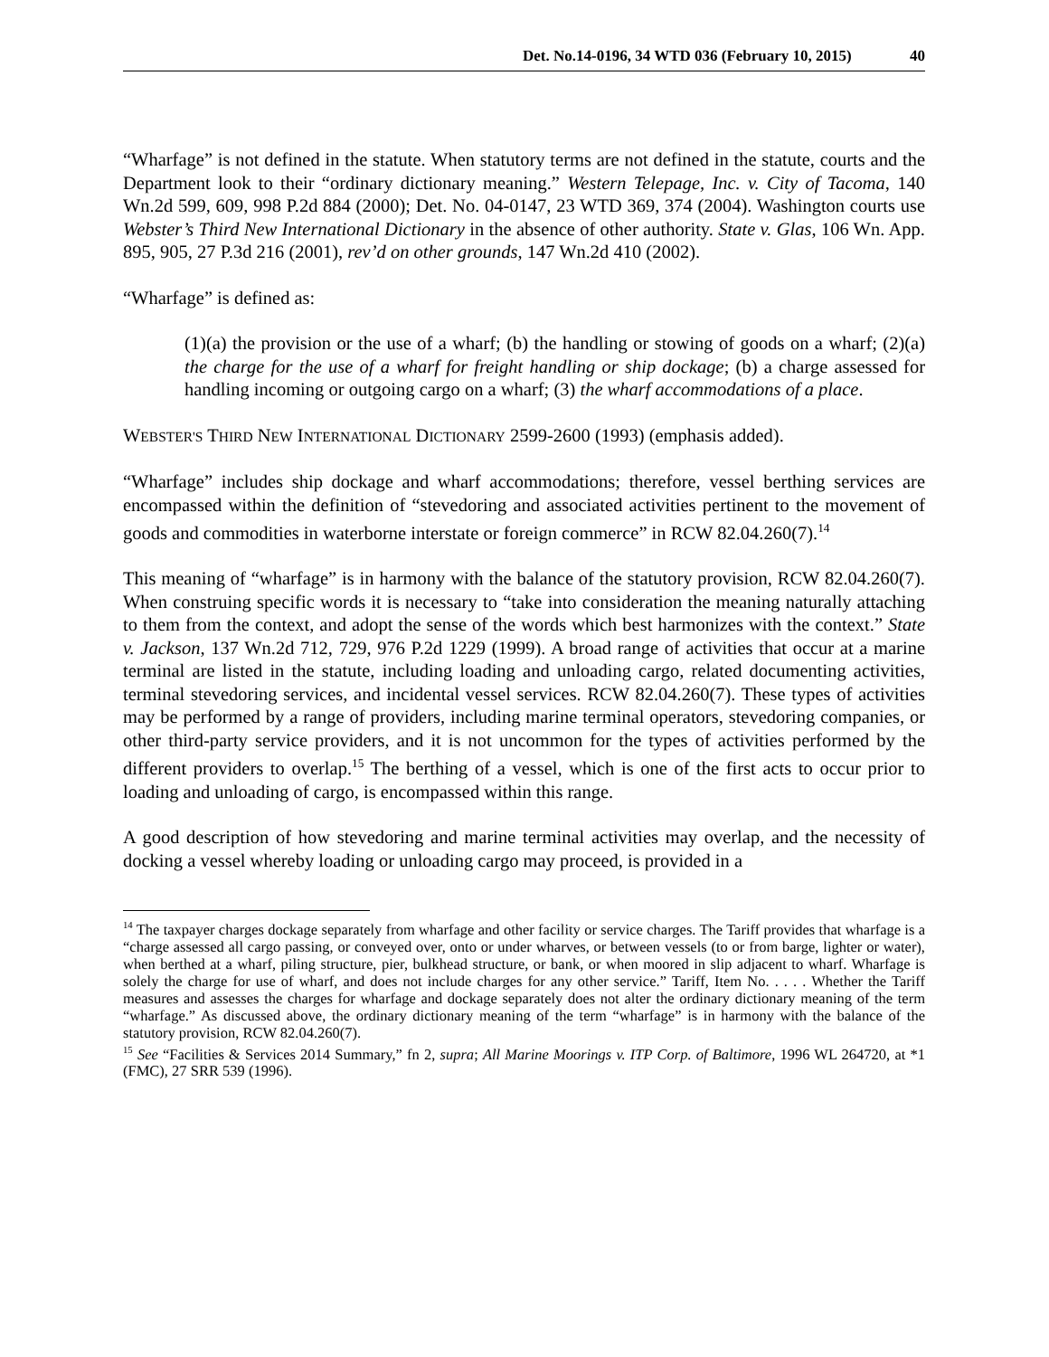Det. No.14-0196, 34 WTD 036 (February 10, 2015) 40
“Wharfage” is not defined in the statute. When statutory terms are not defined in the statute, courts and the Department look to their “ordinary dictionary meaning.” Western Telepage, Inc. v. City of Tacoma, 140 Wn.2d 599, 609, 998 P.2d 884 (2000); Det. No. 04-0147, 23 WTD 369, 374 (2004). Washington courts use Webster’s Third New International Dictionary in the absence of other authority. State v. Glas, 106 Wn. App. 895, 905, 27 P.3d 216 (2001), rev’d on other grounds, 147 Wn.2d 410 (2002).
“Wharfage” is defined as:
(1)(a) the provision or the use of a wharf; (b) the handling or stowing of goods on a wharf; (2)(a) the charge for the use of a wharf for freight handling or ship dockage; (b) a charge assessed for handling incoming or outgoing cargo on a wharf; (3) the wharf accommodations of a place.
WEBSTER'S THIRD NEW INTERNATIONAL DICTIONARY 2599-2600 (1993) (emphasis added).
“Wharfage” includes ship dockage and wharf accommodations; therefore, vessel berthing services are encompassed within the definition of “stevedoring and associated activities pertinent to the movement of goods and commodities in waterborne interstate or foreign commerce” in RCW 82.04.260(7).<sup>14</sup>
This meaning of “wharfage” is in harmony with the balance of the statutory provision, RCW 82.04.260(7). When construing specific words it is necessary to “take into consideration the meaning naturally attaching to them from the context, and adopt the sense of the words which best harmonizes with the context.” State v. Jackson, 137 Wn.2d 712, 729, 976 P.2d 1229 (1999). A broad range of activities that occur at a marine terminal are listed in the statute, including loading and unloading cargo, related documenting activities, terminal stevedoring services, and incidental vessel services. RCW 82.04.260(7). These types of activities may be performed by a range of providers, including marine terminal operators, stevedoring companies, or other third-party service providers, and it is not uncommon for the types of activities performed by the different providers to overlap.<sup>15</sup> The berthing of a vessel, which is one of the first acts to occur prior to loading and unloading of cargo, is encompassed within this range.
A good description of how stevedoring and marine terminal activities may overlap, and the necessity of docking a vessel whereby loading or unloading cargo may proceed, is provided in a
<sup>14</sup> The taxpayer charges dockage separately from wharfage and other facility or service charges. The Tariff provides that wharfage is a “charge assessed all cargo passing, or conveyed over, onto or under wharves, or between vessels (to or from barge, lighter or water), when berthed at a wharf, piling structure, pier, bulkhead structure, or bank, or when moored in slip adjacent to wharf. Wharfage is solely the charge for use of wharf, and does not include charges for any other service.” Tariff, Item No. . . . . Whether the Tariff measures and assesses the charges for wharfage and dockage separately does not alter the ordinary dictionary meaning of the term “wharfage.” As discussed above, the ordinary dictionary meaning of the term “wharfage” is in harmony with the balance of the statutory provision, RCW 82.04.260(7).
<sup>15</sup> See “Facilities & Services 2014 Summary,” fn 2, supra; All Marine Moorings v. ITP Corp. of Baltimore, 1996 WL 264720, at *1 (FMC), 27 SRR 539 (1996).